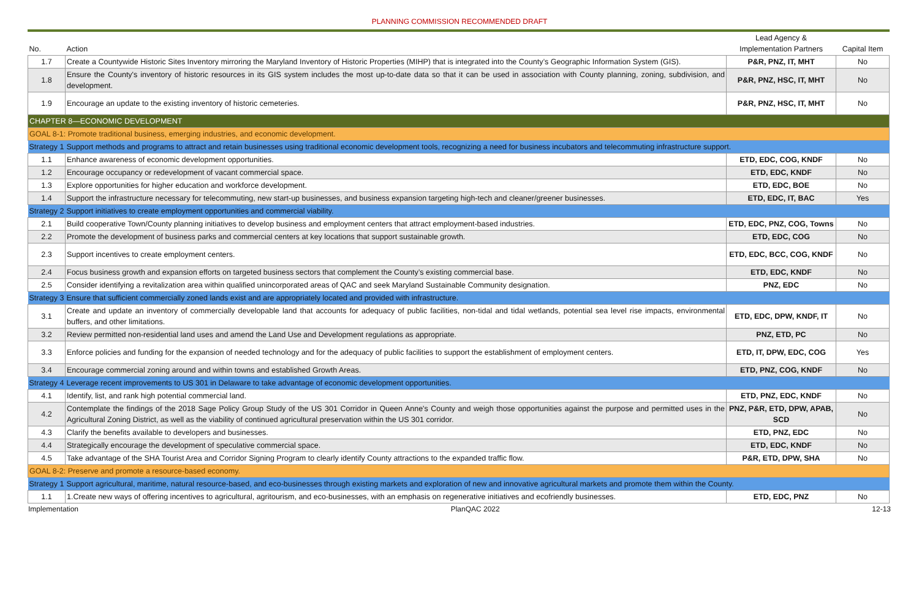PLANNING COMMISSION RECOMMENDED DRAFT
| No. | Action | Lead Agency & Implementation Partners | Capital Item |
| --- | --- | --- | --- |
| 1.7 | Create a Countywide Historic Sites Inventory mirroring the Maryland Inventory of Historic Properties (MIHP) that is integrated into the County’s Geographic Information System (GIS). | P&R, PNZ, IT, MHT | No |
| 1.8 | Ensure the County's inventory of historic resources in its GIS system includes the most up-to-date data so that it can be used in association with County planning, zoning, subdivision, and development. | P&R, PNZ, HSC, IT, MHT | No |
| 1.9 | Encourage an update to the existing inventory of historic cemeteries. | P&R, PNZ, HSC, IT, MHT | No |
| CHAPTER 8—ECONOMIC DEVELOPMENT | | | |
| GOAL 8-1: Promote traditional business, emerging industries, and economic development. | | | |
| Strategy 1 | Support methods and programs to attract and retain businesses using traditional economic development tools, recognizing a need for business incubators and telecommuting infrastructure support. | | |
| 1.1 | Enhance awareness of economic development opportunities. | ETD, EDC, COG, KNDF | No |
| 1.2 | Encourage occupancy or redevelopment of vacant commercial space. | ETD, EDC, KNDF | No |
| 1.3 | Explore opportunities for higher education and workforce development. | ETD, EDC, BOE | No |
| 1.4 | Support the infrastructure necessary for telecommuting, new start-up businesses, and business expansion targeting high-tech and cleaner/greener businesses. | ETD, EDC, IT, BAC | Yes |
| Strategy 2 | Support initiatives to create employment opportunities and commercial viability. | | |
| 2.1 | Build cooperative Town/County planning initiatives to develop business and employment centers that attract employment-based industries. | ETD, EDC, PNZ, COG, Towns | No |
| 2.2 | Promote the development of business parks and commercial centers at key locations that support sustainable growth. | ETD, EDC, COG | No |
| 2.3 | Support incentives to create employment centers. | ETD, EDC, BCC, COG, KNDF | No |
| 2.4 | Focus business growth and expansion efforts on targeted business sectors that complement the County’s existing commercial base. | ETD, EDC, KNDF | No |
| 2.5 | Consider identifying a revitalization area within qualified unincorporated areas of QAC and seek Maryland Sustainable Community designation. | PNZ, EDC | No |
| Strategy 3 | Ensure that sufficient commercially zoned lands exist and are appropriately located and provided with infrastructure. | | |
| 3.1 | Create and update an inventory of commercially developable land that accounts for adequacy of public facilities, non-tidal and tidal wetlands, potential sea level rise impacts, environmental buffers, and other limitations. | ETD, EDC, DPW, KNDF, IT | No |
| 3.2 | Review permitted non-residential land uses and amend the Land Use and Development regulations as appropriate. | PNZ, ETD, PC | No |
| 3.3 | Enforce policies and funding for the expansion of needed technology and for the adequacy of public facilities to support the establishment of employment centers. | ETD, IT, DPW, EDC, COG | Yes |
| 3.4 | Encourage commercial zoning around and within towns and established Growth Areas. | ETD, PNZ, COG, KNDF | No |
| Strategy 4 | Leverage recent improvements to US 301 in Delaware to take advantage of economic development opportunities. | | |
| 4.1 | Identify, list, and rank high potential commercial land. | ETD, PNZ, EDC, KNDF | No |
| 4.2 | Contemplate the findings of the 2018 Sage Policy Group Study of the US 301 Corridor in Queen Anne's County and weigh those opportunities against the purpose and permitted uses in the Agricultural Zoning District, as well as the viability of continued agricultural preservation within the US 301 corridor. | PNZ, P&R, ETD, DPW, APAB, SCD | No |
| 4.3 | Clarify the benefits available to developers and businesses. | ETD, PNZ, EDC | No |
| 4.4 | Strategically encourage the development of speculative commercial space. | ETD, EDC, KNDF | No |
| 4.5 | Take advantage of the SHA Tourist Area and Corridor Signing Program to clearly identify County attractions to the expanded traffic flow. | P&R, ETD, DPW, SHA | No |
| GOAL 8-2: Preserve and promote a resource-based economy. | | | |
| Strategy 1 | Support agricultural, maritime, natural resource-based, and eco-businesses through existing markets and exploration of new and innovative agricultural markets and promote them within the County. | | |
| 1.1 | 1.Create new ways of offering incentives to agricultural, agritourism, and eco-businesses, with an emphasis on regenerative initiatives and ecofriendly businesses. | ETD, EDC, PNZ | No |
Implementation PlanQAC 2022 12-13